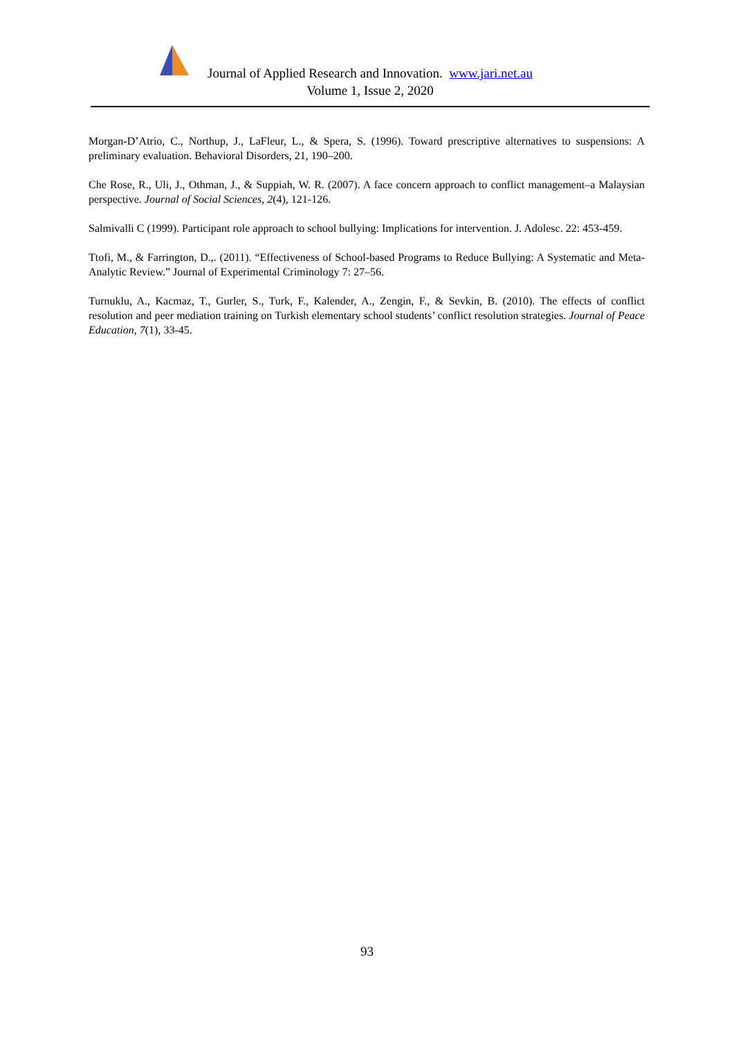Journal of Applied Research and Innovation. www.jari.net.au
Volume 1, Issue 2, 2020
Morgan-D’Atrio, C., Northup, J., LaFleur, L., & Spera, S. (1996). Toward prescriptive alternatives to suspensions: A preliminary evaluation. Behavioral Disorders, 21, 190–200.
Che Rose, R., Uli, J., Othman, J., & Suppiah, W. R. (2007). A face concern approach to conflict management–a Malaysian perspective. Journal of Social Sciences, 2(4), 121-126.
Salmivalli C (1999). Participant role approach to school bullying: Implications for intervention. J. Adolesc. 22: 453-459.
Ttofi, M., & Farrington, D.,. (2011). “Effectiveness of School-based Programs to Reduce Bullying: A Systematic and Meta-Analytic Review.” Journal of Experimental Criminology 7: 27–56.
Turnuklu, A., Kacmaz, T., Gurler, S., Turk, F., Kalender, A., Zengin, F., & Sevkin, B. (2010). The effects of conflict resolution and peer mediation training on Turkish elementary school students’ conflict resolution strategies. Journal of Peace Education, 7(1), 33-45.
93